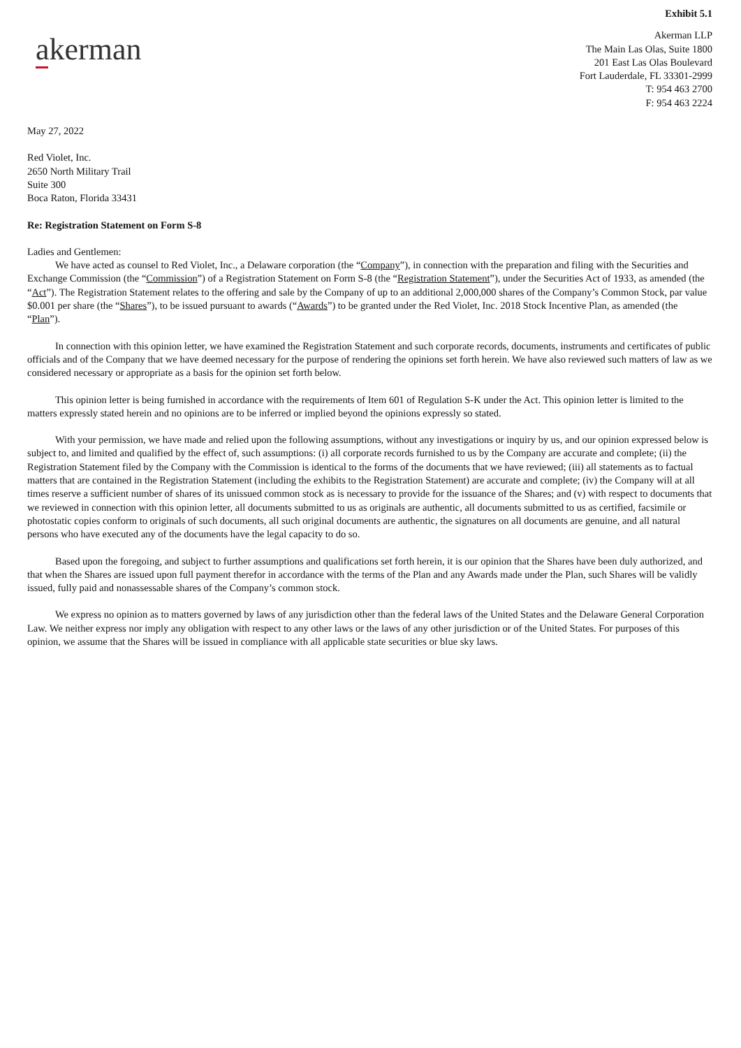Exhibit 5.1
akerman
Akerman LLP
The Main Las Olas, Suite 1800
201 East Las Olas Boulevard
Fort Lauderdale, FL 33301-2999
T: 954 463 2700
F: 954 463 2224
May 27, 2022
Red Violet, Inc.
2650 North Military Trail
Suite 300
Boca Raton, Florida 33431
Re: Registration Statement on Form S-8
Ladies and Gentlemen:
We have acted as counsel to Red Violet, Inc., a Delaware corporation (the “Company”), in connection with the preparation and filing with the Securities and Exchange Commission (the “Commission”) of a Registration Statement on Form S-8 (the “Registration Statement”), under the Securities Act of 1933, as amended (the “Act”). The Registration Statement relates to the offering and sale by the Company of up to an additional 2,000,000 shares of the Company’s Common Stock, par value $0.001 per share (the “Shares”), to be issued pursuant to awards (“Awards”) to be granted under the Red Violet, Inc. 2018 Stock Incentive Plan, as amended (the “Plan”).
In connection with this opinion letter, we have examined the Registration Statement and such corporate records, documents, instruments and certificates of public officials and of the Company that we have deemed necessary for the purpose of rendering the opinions set forth herein. We have also reviewed such matters of law as we considered necessary or appropriate as a basis for the opinion set forth below.
This opinion letter is being furnished in accordance with the requirements of Item 601 of Regulation S-K under the Act. This opinion letter is limited to the matters expressly stated herein and no opinions are to be inferred or implied beyond the opinions expressly so stated.
With your permission, we have made and relied upon the following assumptions, without any investigations or inquiry by us, and our opinion expressed below is subject to, and limited and qualified by the effect of, such assumptions: (i) all corporate records furnished to us by the Company are accurate and complete; (ii) the Registration Statement filed by the Company with the Commission is identical to the forms of the documents that we have reviewed; (iii) all statements as to factual matters that are contained in the Registration Statement (including the exhibits to the Registration Statement) are accurate and complete; (iv) the Company will at all times reserve a sufficient number of shares of its unissued common stock as is necessary to provide for the issuance of the Shares; and (v) with respect to documents that we reviewed in connection with this opinion letter, all documents submitted to us as originals are authentic, all documents submitted to us as certified, facsimile or photostatic copies conform to originals of such documents, all such original documents are authentic, the signatures on all documents are genuine, and all natural persons who have executed any of the documents have the legal capacity to do so.
Based upon the foregoing, and subject to further assumptions and qualifications set forth herein, it is our opinion that the Shares have been duly authorized, and that when the Shares are issued upon full payment therefor in accordance with the terms of the Plan and any Awards made under the Plan, such Shares will be validly issued, fully paid and nonassessable shares of the Company’s common stock.
We express no opinion as to matters governed by laws of any jurisdiction other than the federal laws of the United States and the Delaware General Corporation Law. We neither express nor imply any obligation with respect to any other laws or the laws of any other jurisdiction or of the United States. For purposes of this opinion, we assume that the Shares will be issued in compliance with all applicable state securities or blue sky laws.